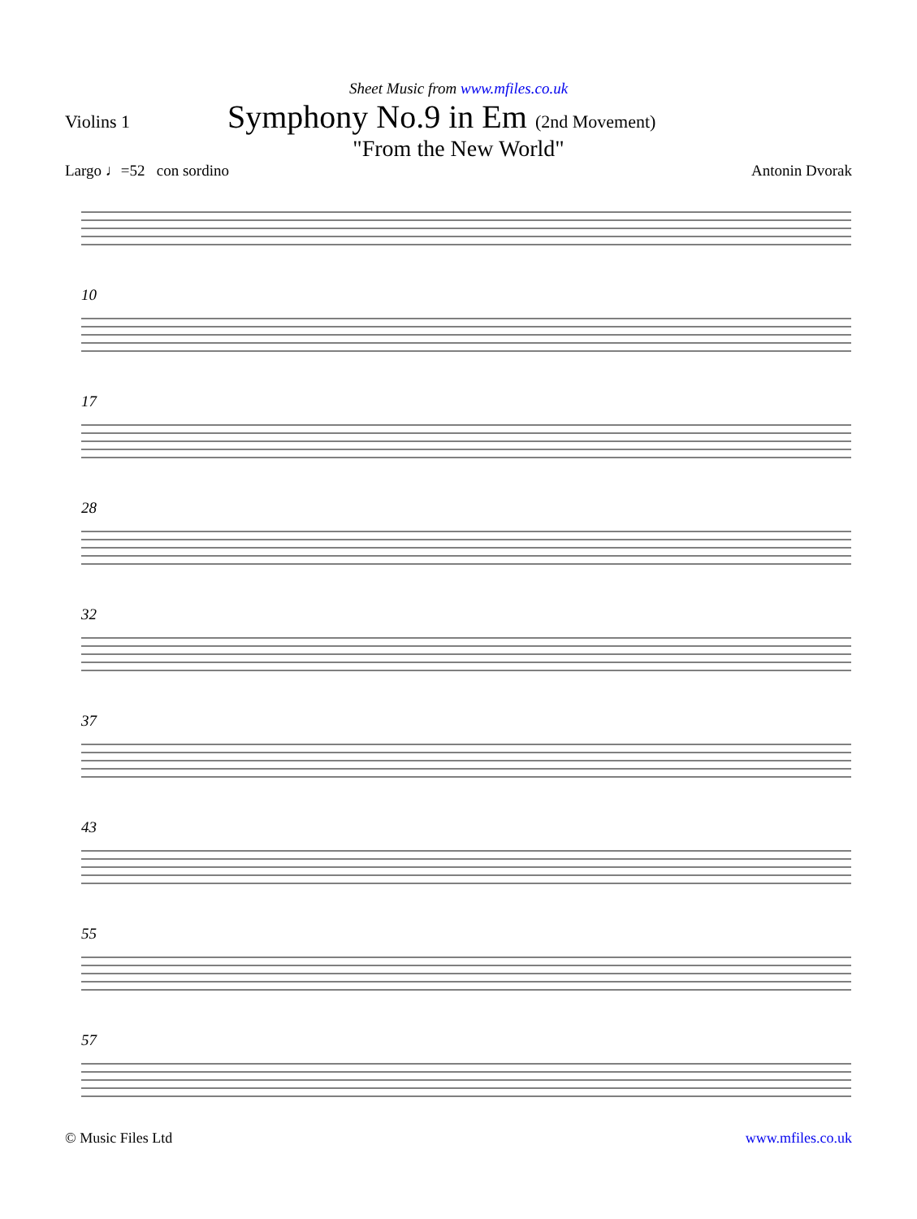Sheet Music from www.mfiles.co.uk
Violins 1
Symphony No.9 in Em (2nd Movement)
"From the New World"
Largo ♩=52 con sordino Antonin Dvorak
10
17
28
32
37
43
55
57
© Music Files Ltd www.mfiles.co.uk